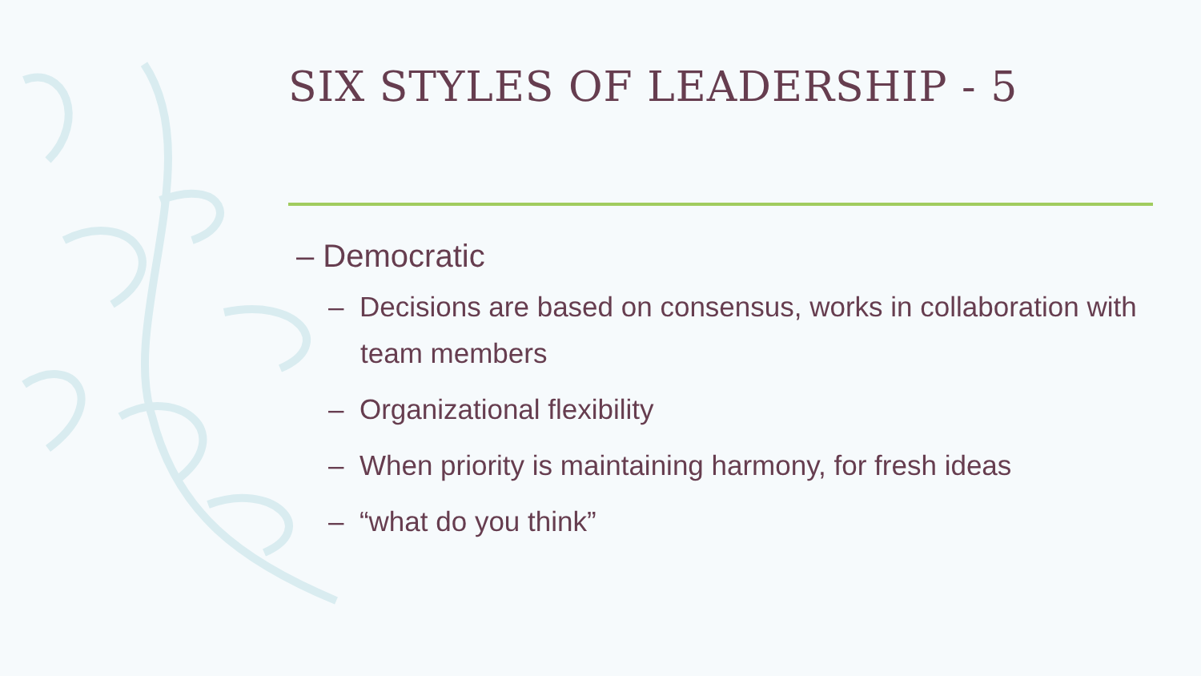SIX STYLES OF LEADERSHIP - 5
– Democratic
– Decisions are based on consensus, works in collaboration with team members
– Organizational flexibility
– When priority is maintaining harmony, for fresh ideas
– “what do you think”